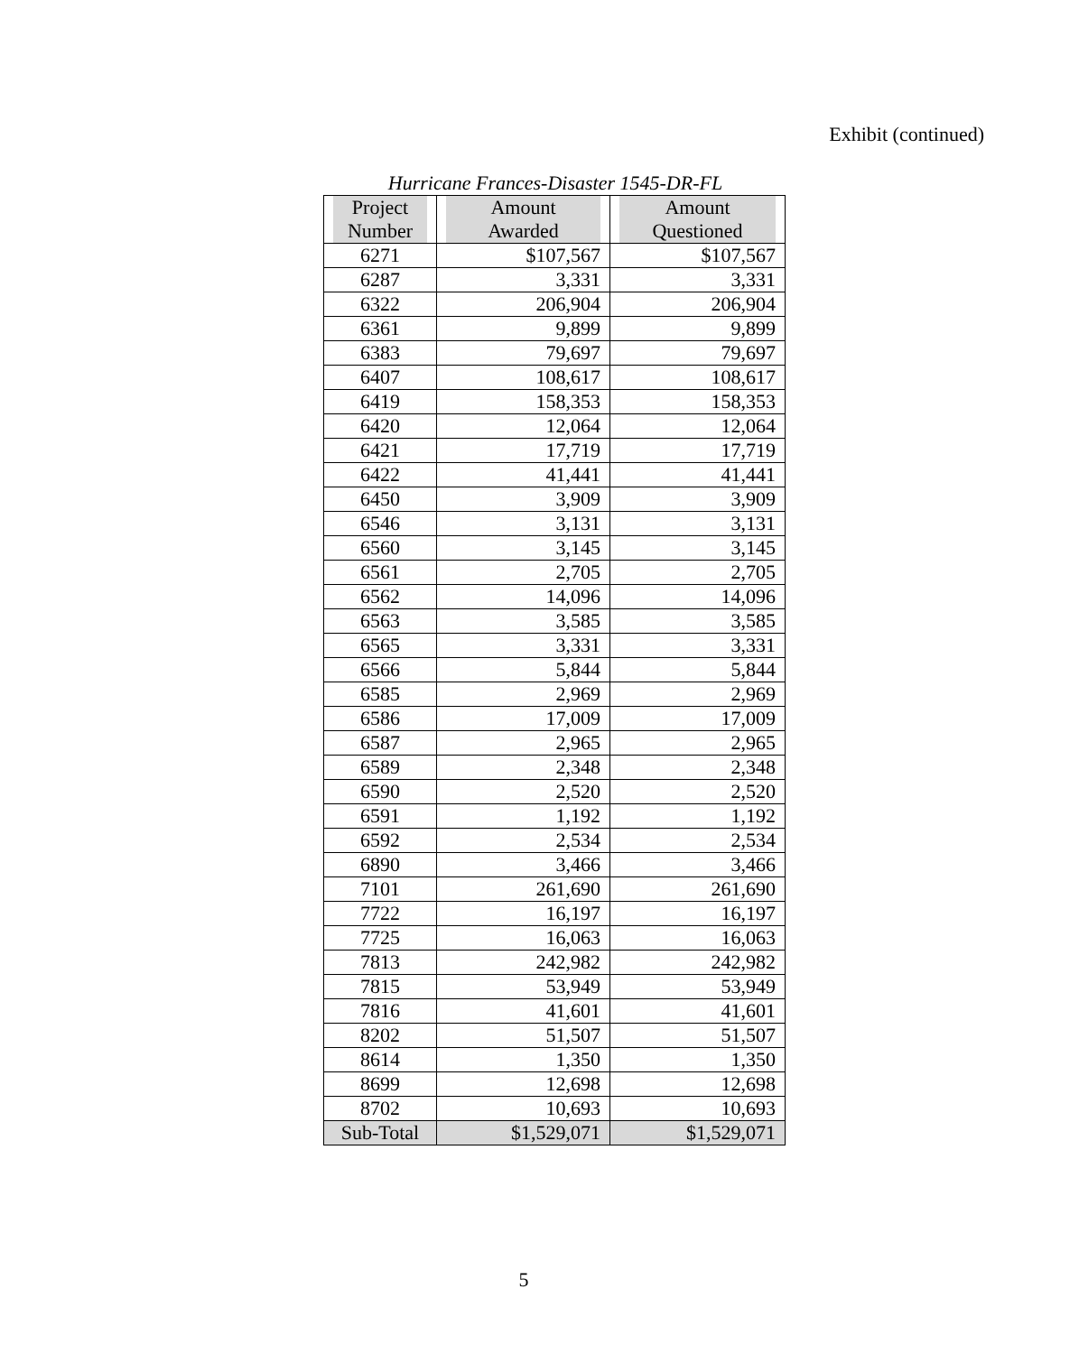Exhibit (continued)
Hurricane Frances-Disaster 1545-DR-FL
| Project Number | Amount Awarded | Amount Questioned |
| --- | --- | --- |
| 6271 | $107,567 | $107,567 |
| 6287 | 3,331 | 3,331 |
| 6322 | 206,904 | 206,904 |
| 6361 | 9,899 | 9,899 |
| 6383 | 79,697 | 79,697 |
| 6407 | 108,617 | 108,617 |
| 6419 | 158,353 | 158,353 |
| 6420 | 12,064 | 12,064 |
| 6421 | 17,719 | 17,719 |
| 6422 | 41,441 | 41,441 |
| 6450 | 3,909 | 3,909 |
| 6546 | 3,131 | 3,131 |
| 6560 | 3,145 | 3,145 |
| 6561 | 2,705 | 2,705 |
| 6562 | 14,096 | 14,096 |
| 6563 | 3,585 | 3,585 |
| 6565 | 3,331 | 3,331 |
| 6566 | 5,844 | 5,844 |
| 6585 | 2,969 | 2,969 |
| 6586 | 17,009 | 17,009 |
| 6587 | 2,965 | 2,965 |
| 6589 | 2,348 | 2,348 |
| 6590 | 2,520 | 2,520 |
| 6591 | 1,192 | 1,192 |
| 6592 | 2,534 | 2,534 |
| 6890 | 3,466 | 3,466 |
| 7101 | 261,690 | 261,690 |
| 7722 | 16,197 | 16,197 |
| 7725 | 16,063 | 16,063 |
| 7813 | 242,982 | 242,982 |
| 7815 | 53,949 | 53,949 |
| 7816 | 41,601 | 41,601 |
| 8202 | 51,507 | 51,507 |
| 8614 | 1,350 | 1,350 |
| 8699 | 12,698 | 12,698 |
| 8702 | 10,693 | 10,693 |
| Sub-Total | $1,529,071 | $1,529,071 |
5